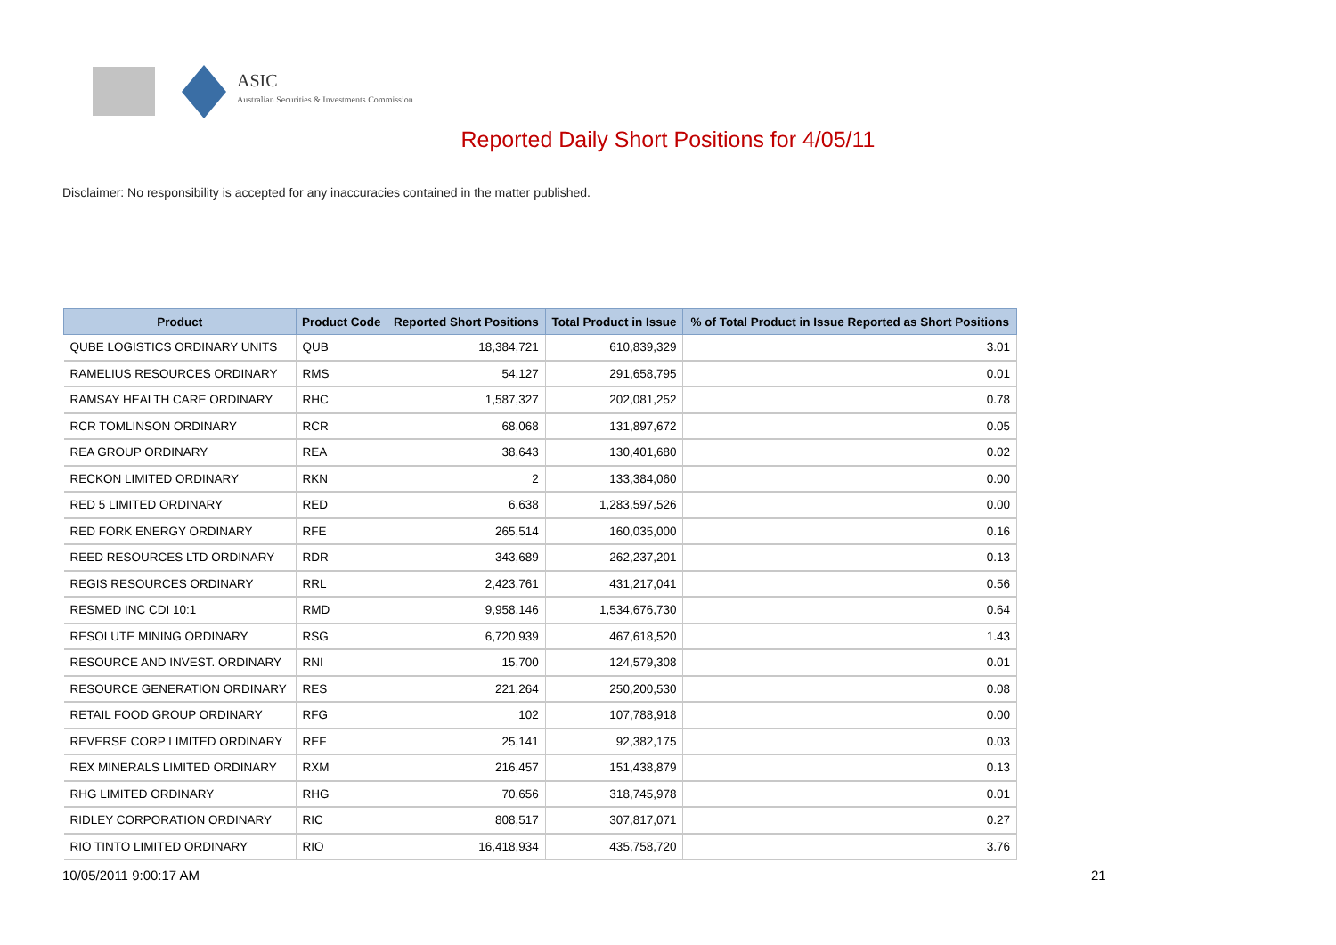ASIC
Australian Securities & Investments Commission
Reported Daily Short Positions for 4/05/11
Disclaimer: No responsibility is accepted for any inaccuracies contained in the matter published.
| Product | Product Code | Reported Short Positions | Total Product in Issue | % of Total Product in Issue Reported as Short Positions |
| --- | --- | --- | --- | --- |
| QUBE LOGISTICS ORDINARY UNITS | QUB | 18,384,721 | 610,839,329 | 3.01 |
| RAMELIUS RESOURCES ORDINARY | RMS | 54,127 | 291,658,795 | 0.01 |
| RAMSAY HEALTH CARE ORDINARY | RHC | 1,587,327 | 202,081,252 | 0.78 |
| RCR TOMLINSON ORDINARY | RCR | 68,068 | 131,897,672 | 0.05 |
| REA GROUP ORDINARY | REA | 38,643 | 130,401,680 | 0.02 |
| RECKON LIMITED ORDINARY | RKN | 2 | 133,384,060 | 0.00 |
| RED 5 LIMITED ORDINARY | RED | 6,638 | 1,283,597,526 | 0.00 |
| RED FORK ENERGY ORDINARY | RFE | 265,514 | 160,035,000 | 0.16 |
| REED RESOURCES LTD ORDINARY | RDR | 343,689 | 262,237,201 | 0.13 |
| REGIS RESOURCES ORDINARY | RRL | 2,423,761 | 431,217,041 | 0.56 |
| RESMED INC CDI 10:1 | RMD | 9,958,146 | 1,534,676,730 | 0.64 |
| RESOLUTE MINING ORDINARY | RSG | 6,720,939 | 467,618,520 | 1.43 |
| RESOURCE AND INVEST. ORDINARY | RNI | 15,700 | 124,579,308 | 0.01 |
| RESOURCE GENERATION ORDINARY | RES | 221,264 | 250,200,530 | 0.08 |
| RETAIL FOOD GROUP ORDINARY | RFG | 102 | 107,788,918 | 0.00 |
| REVERSE CORP LIMITED ORDINARY | REF | 25,141 | 92,382,175 | 0.03 |
| REX MINERALS LIMITED ORDINARY | RXM | 216,457 | 151,438,879 | 0.13 |
| RHG LIMITED ORDINARY | RHG | 70,656 | 318,745,978 | 0.01 |
| RIDLEY CORPORATION ORDINARY | RIC | 808,517 | 307,817,071 | 0.27 |
| RIO TINTO LIMITED ORDINARY | RIO | 16,418,934 | 435,758,720 | 3.76 |
10/05/2011 9:00:17 AM 21